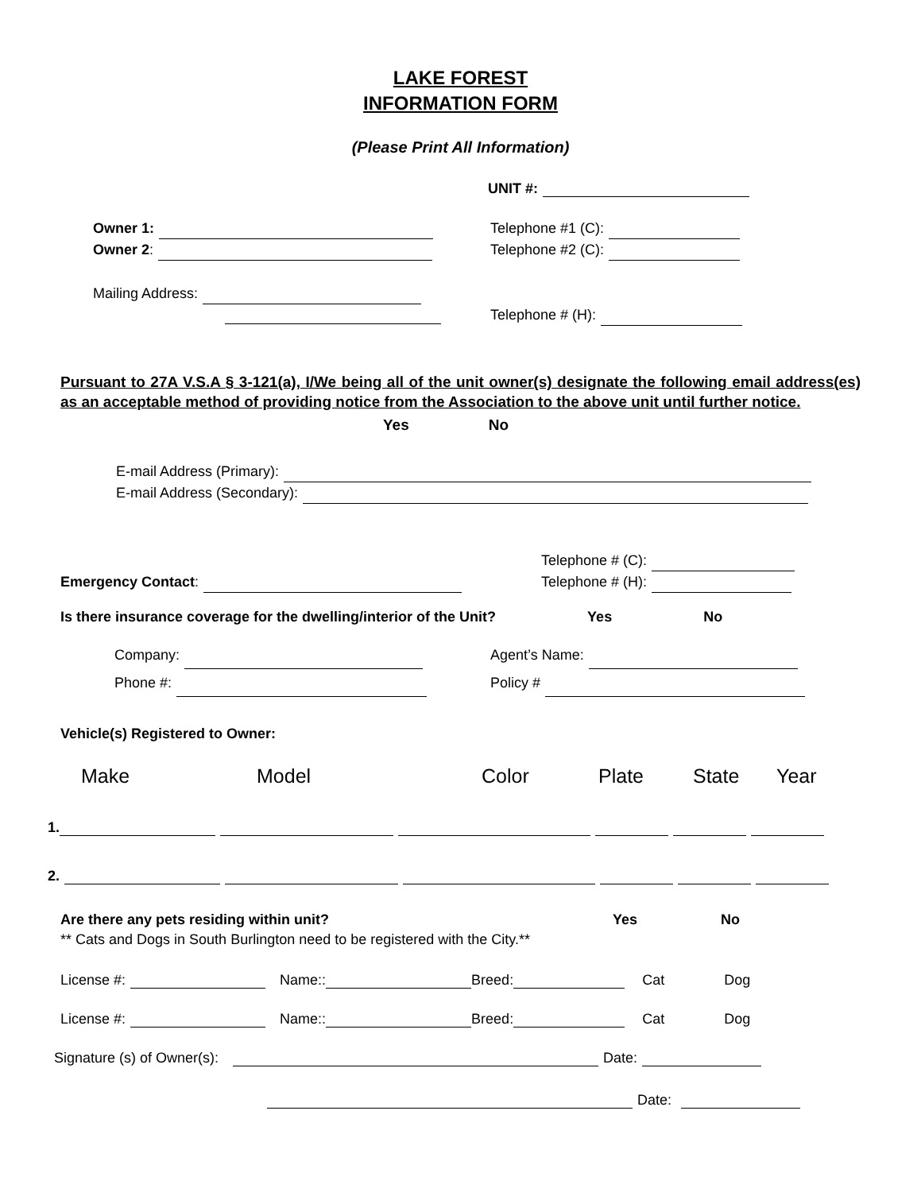LAKE FOREST
INFORMATION FORM
(Please Print All Information)
UNIT #:
Owner 1:
Owner 2:
Mailing Address:
Telephone #1 (C):
Telephone #2 (C):
Telephone # (H):
Pursuant to 27A V.S.A § 3-121(a), I/We being all of the unit owner(s) designate the following email address(es) as an acceptable method of providing notice from the Association to the above unit until further notice.
Yes No
E-mail Address (Primary):
E-mail Address (Secondary):
Emergency Contact: Telephone # (C):
Telephone # (H):
Is there insurance coverage for the dwelling/interior of the Unit? Yes No
Company:
Phone #:
Agent’s Name:
Policy #
Vehicle(s) Registered to Owner:
Make Model Color Plate State Year
1.
2.
Are there any pets residing within unit? Yes No
** Cats and Dogs in South Burlington need to be registered with the City.**
License #: Name:: Breed: Cat Dog
License #: Name:: Breed: Cat Dog
Signature (s) of Owner(s): Date:
Date: